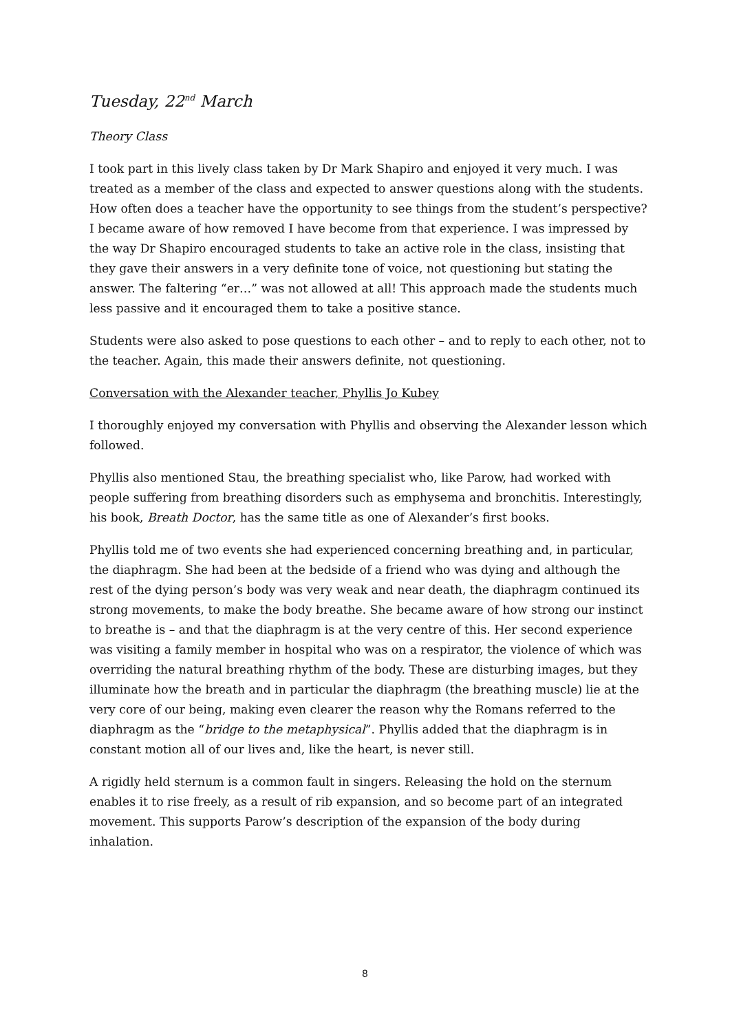Tuesday, 22<sup>nd</sup> March
Theory Class
I took part in this lively class taken by Dr Mark Shapiro and enjoyed it very much. I was treated as a member of the class and expected to answer questions along with the students. How often does a teacher have the opportunity to see things from the student’s perspective? I became aware of how removed I have become from that experience. I was impressed by the way Dr Shapiro encouraged students to take an active role in the class, insisting that they gave their answers in a very definite tone of voice, not questioning but stating the answer. The faltering “er…” was not allowed at all! This approach made the students much less passive and it encouraged them to take a positive stance.
Students were also asked to pose questions to each other – and to reply to each other, not to the teacher. Again, this made their answers definite, not questioning.
Conversation with the Alexander teacher, Phyllis Jo Kubey
I thoroughly enjoyed my conversation with Phyllis and observing the Alexander lesson which followed.
Phyllis also mentioned Stau, the breathing specialist who, like Parow, had worked with people suffering from breathing disorders such as emphysema and bronchitis. Interestingly, his book, Breath Doctor, has the same title as one of Alexander’s first books.
Phyllis told me of two events she had experienced concerning breathing and, in particular, the diaphragm. She had been at the bedside of a friend who was dying and although the rest of the dying person’s body was very weak and near death, the diaphragm continued its strong movements, to make the body breathe. She became aware of how strong our instinct to breathe is – and that the diaphragm is at the very centre of this. Her second experience was visiting a family member in hospital who was on a respirator, the violence of which was overriding the natural breathing rhythm of the body. These are disturbing images, but they illuminate how the breath and in particular the diaphragm (the breathing muscle) lie at the very core of our being, making even clearer the reason why the Romans referred to the diaphragm as the “bridge to the metaphysical”. Phyllis added that the diaphragm is in constant motion all of our lives and, like the heart, is never still.
A rigidly held sternum is a common fault in singers. Releasing the hold on the sternum enables it to rise freely, as a result of rib expansion, and so become part of an integrated movement. This supports Parow’s description of the expansion of the body during inhalation.
8